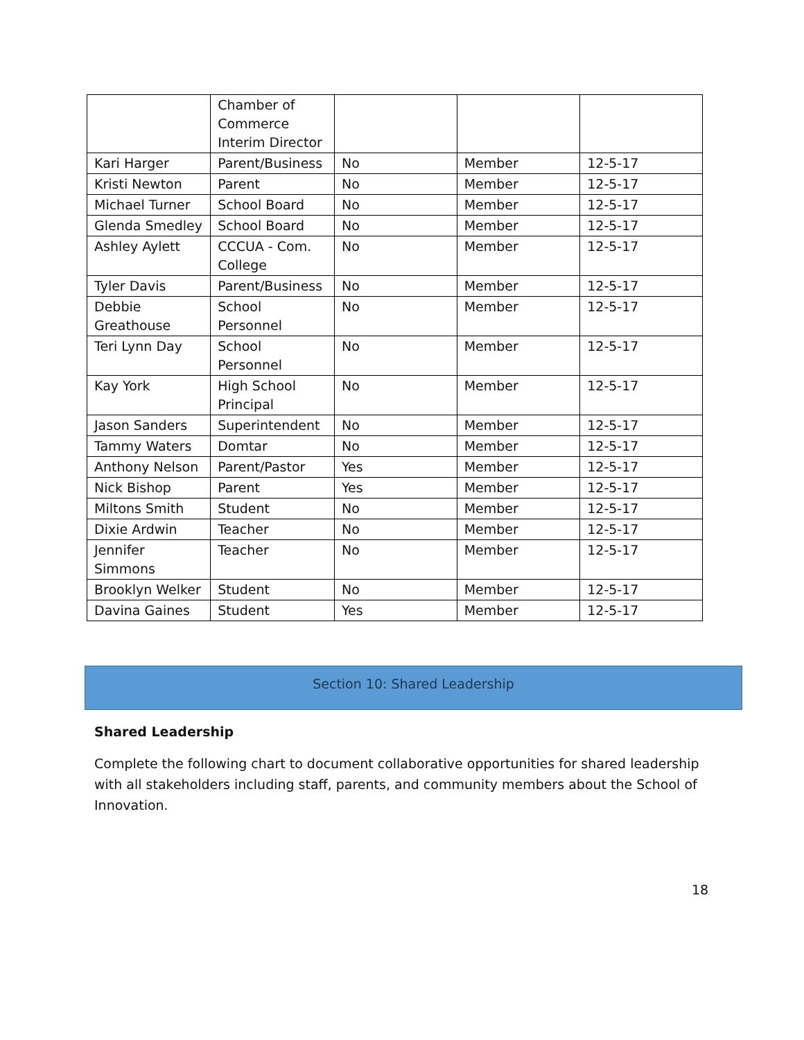| | Chamber of Commerce Interim Director | | | |
| Kari Harger | Parent/Business | No | Member | 12-5-17 |
| Kristi Newton | Parent | No | Member | 12-5-17 |
| Michael Turner | School Board | No | Member | 12-5-17 |
| Glenda Smedley | School Board | No | Member | 12-5-17 |
| Ashley Aylett | CCCUA - Com. College | No | Member | 12-5-17 |
| Tyler Davis | Parent/Business | No | Member | 12-5-17 |
| Debbie Greathouse | School Personnel | No | Member | 12-5-17 |
| Teri Lynn Day | School Personnel | No | Member | 12-5-17 |
| Kay York | High School Principal | No | Member | 12-5-17 |
| Jason Sanders | Superintendent | No | Member | 12-5-17 |
| Tammy Waters | Domtar | No | Member | 12-5-17 |
| Anthony Nelson | Parent/Pastor | Yes | Member | 12-5-17 |
| Nick Bishop | Parent | Yes | Member | 12-5-17 |
| Miltons Smith | Student | No | Member | 12-5-17 |
| Dixie Ardwin | Teacher | No | Member | 12-5-17 |
| Jennifer Simmons | Teacher | No | Member | 12-5-17 |
| Brooklyn Welker | Student | No | Member | 12-5-17 |
| Davina Gaines | Student | Yes | Member | 12-5-17 |
Section 10: Shared Leadership
Shared Leadership
Complete the following chart to document collaborative opportunities for shared leadership with all stakeholders including staff, parents, and community members about the School of Innovation.
18